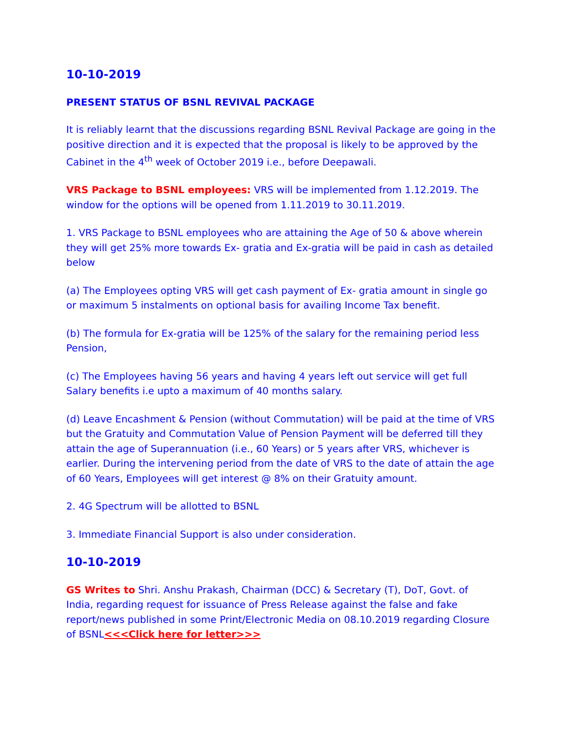10-10-2019
PRESENT STATUS OF BSNL REVIVAL PACKAGE
It is reliably learnt that the discussions regarding BSNL Revival Package are going in the positive direction and it is expected that the proposal is likely to be approved by the Cabinet in the 4<sup>th</sup> week of October 2019 i.e., before Deepawali.
VRS Package to BSNL employees: VRS will be implemented from 1.12.2019. The window for the options will be opened from 1.11.2019 to 30.11.2019.
1. VRS Package to BSNL employees who are attaining the Age of 50 & above wherein they will get 25% more towards Ex- gratia and Ex-gratia will be paid in cash as detailed below
(a) The Employees opting VRS will get cash payment of Ex- gratia amount in single go or maximum 5 instalments on optional basis for availing Income Tax benefit.
(b) The formula for Ex-gratia will be 125% of the salary for the remaining period less Pension,
(c) The Employees having 56 years and having 4 years left out service will get full Salary benefits i.e upto a maximum of 40 months salary.
(d) Leave Encashment & Pension (without Commutation) will be paid at the time of VRS but the Gratuity and Commutation Value of Pension Payment will be deferred till they attain the age of Superannuation (i.e., 60 Years) or 5 years after VRS, whichever is earlier. During the intervening period from the date of VRS to the date of attain the age of 60 Years, Employees will get interest @ 8% on their Gratuity amount.
2. 4G Spectrum will be allotted to BSNL
3. Immediate Financial Support is also under consideration.
10-10-2019
GS Writes to Shri. Anshu Prakash, Chairman (DCC) & Secretary (T), DoT, Govt. of India, regarding request for issuance of Press Release against the false and fake report/news published in some Print/Electronic Media on 08.10.2019 regarding Closure of BSNL<<<Click here for letter>>>